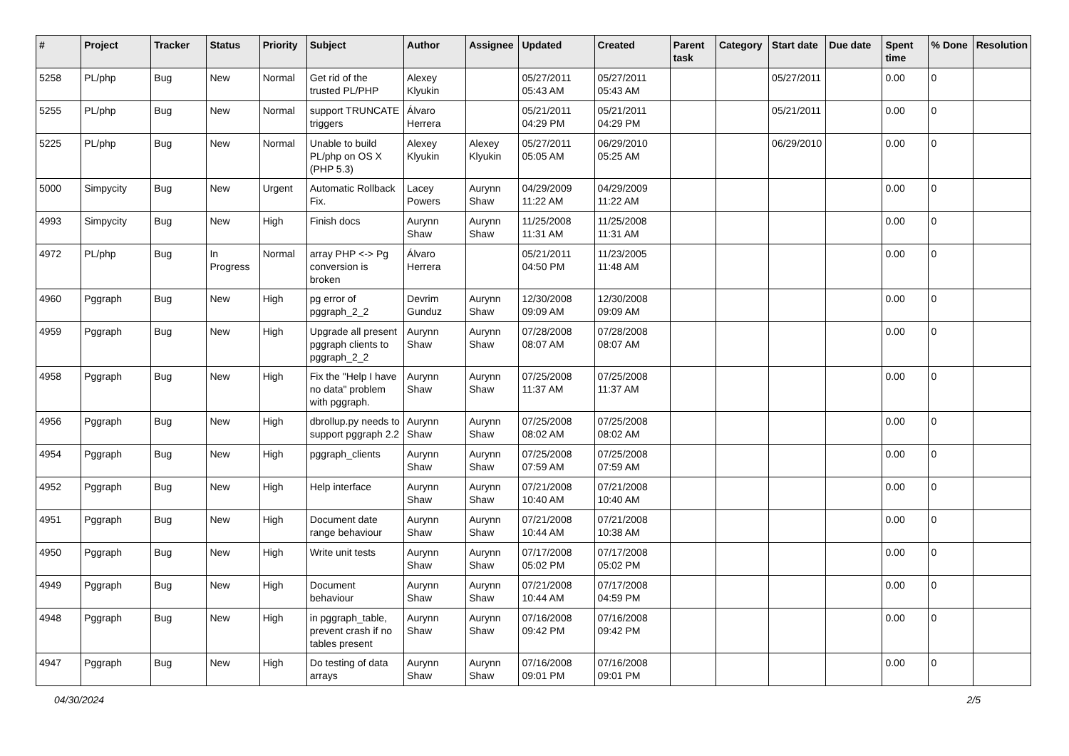| # | Project | Tracker | Status | Priority | Subject | Author | Assignee | Updated | Created | Parent task | Category | Start date | Due date | Spent time | % Done | Resolution |
| --- | --- | --- | --- | --- | --- | --- | --- | --- | --- | --- | --- | --- | --- | --- | --- | --- |
| 5258 | PL/php | Bug | New | Normal | Get rid of the trusted PL/PHP | Alexey Klyukin | | 05/27/2011 05:43 AM | 05/27/2011 05:43 AM | | | 05/27/2011 | | 0.00 | 0 | |
| 5255 | PL/php | Bug | New | Normal | support TRUNCATE triggers | Álvaro Herrera | | 05/21/2011 04:29 PM | 05/21/2011 04:29 PM | | | 05/21/2011 | | 0.00 | 0 | |
| 5225 | PL/php | Bug | New | Normal | Unable to build PL/php on OS X (PHP 5.3) | Alexey Klyukin | Alexey Klyukin | 05/27/2011 05:05 AM | 06/29/2010 05:25 AM | | | 06/29/2010 | | 0.00 | 0 | |
| 5000 | Simpycity | Bug | New | Urgent | Automatic Rollback Fix. | Lacey Powers | Aurynn Shaw | 04/29/2009 11:22 AM | 04/29/2009 11:22 AM | | | | | 0.00 | 0 | |
| 4993 | Simpycity | Bug | New | High | Finish docs | Aurynn Shaw | Aurynn Shaw | 11/25/2008 11:31 AM | 11/25/2008 11:31 AM | | | | | 0.00 | 0 | |
| 4972 | PL/php | Bug | In Progress | Normal | array PHP <-> Pg conversion is broken | Álvaro Herrera | | 05/21/2011 04:50 PM | 11/23/2005 11:48 AM | | | | | 0.00 | 0 | |
| 4960 | Pggraph | Bug | New | High | pg error of pggraph_2_2 | Devrim Gunduz | Aurynn Shaw | 12/30/2008 09:09 AM | 12/30/2008 09:09 AM | | | | | 0.00 | 0 | |
| 4959 | Pggraph | Bug | New | High | Upgrade all present pggraph clients to pggraph_2_2 | Aurynn Shaw | Aurynn Shaw | 07/28/2008 08:07 AM | 07/28/2008 08:07 AM | | | | | 0.00 | 0 | |
| 4958 | Pggraph | Bug | New | High | Fix the "Help I have no data" problem with pggraph. | Aurynn Shaw | Aurynn Shaw | 07/25/2008 11:37 AM | 07/25/2008 11:37 AM | | | | | 0.00 | 0 | |
| 4956 | Pggraph | Bug | New | High | dbrollup.py needs to support pggraph 2.2 | Aurynn Shaw | Aurynn Shaw | 07/25/2008 08:02 AM | 07/25/2008 08:02 AM | | | | | 0.00 | 0 | |
| 4954 | Pggraph | Bug | New | High | pggraph_clients | Aurynn Shaw | Aurynn Shaw | 07/25/2008 07:59 AM | 07/25/2008 07:59 AM | | | | | 0.00 | 0 | |
| 4952 | Pggraph | Bug | New | High | Help interface | Aurynn Shaw | Aurynn Shaw | 07/21/2008 10:40 AM | 07/21/2008 10:40 AM | | | | | 0.00 | 0 | |
| 4951 | Pggraph | Bug | New | High | Document date range behaviour | Aurynn Shaw | Aurynn Shaw | 07/21/2008 10:44 AM | 07/21/2008 10:38 AM | | | | | 0.00 | 0 | |
| 4950 | Pggraph | Bug | New | High | Write unit tests | Aurynn Shaw | Aurynn Shaw | 07/17/2008 05:02 PM | 07/17/2008 05:02 PM | | | | | 0.00 | 0 | |
| 4949 | Pggraph | Bug | New | High | Document behaviour | Aurynn Shaw | Aurynn Shaw | 07/21/2008 10:44 AM | 07/17/2008 04:59 PM | | | | | 0.00 | 0 | |
| 4948 | Pggraph | Bug | New | High | in pggraph_table, prevent crash if no tables present | Aurynn Shaw | Aurynn Shaw | 07/16/2008 09:42 PM | 07/16/2008 09:42 PM | | | | | 0.00 | 0 | |
| 4947 | Pggraph | Bug | New | High | Do testing of data arrays | Aurynn Shaw | Aurynn Shaw | 07/16/2008 09:01 PM | 07/16/2008 09:01 PM | | | | | 0.00 | 0 | |
04/30/2024 2/5